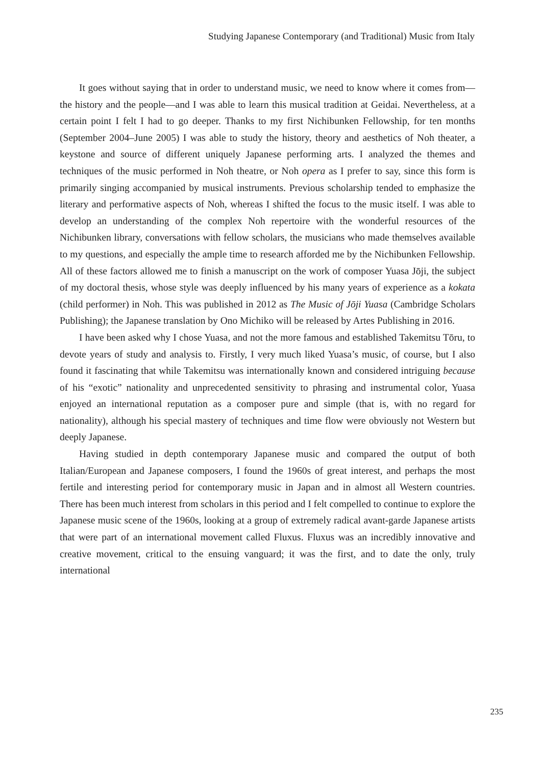Studying Japanese Contemporary (and Traditional) Music from Italy
It goes without saying that in order to understand music, we need to know where it comes from—the history and the people—and I was able to learn this musical tradition at Geidai. Nevertheless, at a certain point I felt I had to go deeper. Thanks to my first Nichibunken Fellowship, for ten months (September 2004–June 2005) I was able to study the history, theory and aesthetics of Noh theater, a keystone and source of different uniquely Japanese performing arts. I analyzed the themes and techniques of the music performed in Noh theatre, or Noh opera as I prefer to say, since this form is primarily singing accompanied by musical instruments. Previous scholarship tended to emphasize the literary and performative aspects of Noh, whereas I shifted the focus to the music itself. I was able to develop an understanding of the complex Noh repertoire with the wonderful resources of the Nichibunken library, conversations with fellow scholars, the musicians who made themselves available to my questions, and especially the ample time to research afforded me by the Nichibunken Fellowship. All of these factors allowed me to finish a manuscript on the work of composer Yuasa Jōji, the subject of my doctoral thesis, whose style was deeply influenced by his many years of experience as a kokata (child performer) in Noh. This was published in 2012 as The Music of Jōji Yuasa (Cambridge Scholars Publishing); the Japanese translation by Ono Michiko will be released by Artes Publishing in 2016.
I have been asked why I chose Yuasa, and not the more famous and established Takemitsu Tōru, to devote years of study and analysis to. Firstly, I very much liked Yuasa’s music, of course, but I also found it fascinating that while Takemitsu was internationally known and considered intriguing because of his “exotic” nationality and unprecedented sensitivity to phrasing and instrumental color, Yuasa enjoyed an international reputation as a composer pure and simple (that is, with no regard for nationality), although his special mastery of techniques and time flow were obviously not Western but deeply Japanese.
Having studied in depth contemporary Japanese music and compared the output of both Italian/European and Japanese composers, I found the 1960s of great interest, and perhaps the most fertile and interesting period for contemporary music in Japan and in almost all Western countries. There has been much interest from scholars in this period and I felt compelled to continue to explore the Japanese music scene of the 1960s, looking at a group of extremely radical avant-garde Japanese artists that were part of an international movement called Fluxus. Fluxus was an incredibly innovative and creative movement, critical to the ensuing vanguard; it was the first, and to date the only, truly international
235